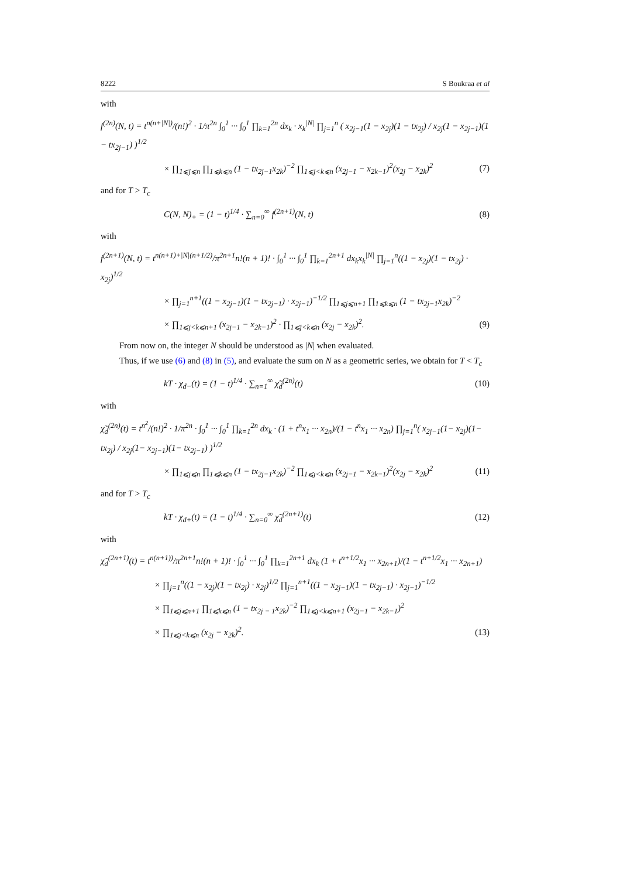8222 S Boukraa et al
with
f<sup>(2n)</sup>(N, t) = t<sup>n(n+|N|)</sup>/(n!)<sup>2</sup> · 1/π<sup>2n</sup> ∫<sub>0</sub><sup>1</sup> ··· ∫<sub>0</sub><sup>1</sup> ∏<sub>k=1</sub><sup>2n</sup> dx<sub>k</sub> · x<sub>k</sub><sup>|N|</sup> ∏<sub>j=1</sub><sup>n</sup> ( x<sub>2j−1</sub>(1 − x<sub>2j</sub>)(1 − tx<sub>2j</sub>) / x<sub>2j</sub>(1 − x<sub>2j−1</sub>)(1 − tx<sub>2j−1</sub>) )<sup>1/2</sup>
× ∏<sub>1⩽j⩽n</sub> ∏<sub>1⩽k⩽n</sub> (1 − tx<sub>2j−1</sub>x<sub>2k</sub>)<sup>−2</sup> ∏<sub>1⩽j<k⩽n</sub> (x<sub>2j−1</sub> − x<sub>2k−1</sub>)<sup>2</sup>(x<sub>2j</sub> − x<sub>2k</sub>)<sup>2</sup> (7)
and for T > T<sub>c</sub>
C(N, N)<sub>+</sub> = (1 − t)<sup>1/4</sup> · ∑<sub>n=0</sub><sup>∞</sup> f<sup>(2n+1)</sup>(N, t) (8)
with
f<sup>(2n+1)</sup>(N, t) = t<sup>n(n+1)+|N|(n+1/2)</sup>/π<sup>2n+1</sup>n!(n + 1)! · ∫<sub>0</sub><sup>1</sup> ··· ∫<sub>0</sub><sup>1</sup> ∏<sub>k=1</sub><sup>2n+1</sup> dx<sub>k</sub>x<sub>k</sub><sup>|N|</sup> ∏<sub>j=1</sub><sup>n</sup>((1 − x<sub>2j</sub>)(1 − tx<sub>2j</sub>) · x<sub>2j</sub>)<sup>1/2</sup>
× ∏<sub>j=1</sub><sup>n+1</sup>((1 − x<sub>2j−1</sub>)(1 − tx<sub>2j−1</sub>) · x<sub>2j−1</sub>)<sup>−1/2</sup> ∏<sub>1⩽j⩽n+1</sub> ∏<sub>1⩽k⩽n</sub> (1 − tx<sub>2j−1</sub>x<sub>2k</sub>)<sup>−2</sup>
× ∏<sub>1⩽j<k⩽n+1</sub> (x<sub>2j−1</sub> − x<sub>2k−1</sub>)<sup>2</sup> · ∏<sub>1⩽j<k⩽n</sub> (x<sub>2j</sub> − x<sub>2k</sub>)<sup>2</sup>. (9)
From now on, the integer N should be understood as |N| when evaluated.
Thus, if we use (6) and (8) in (5), and evaluate the sum on N as a geometric series, we obtain for T < T<sub>c</sub>
kT · χ<sub>d−</sub>(t) = (1 − t)<sup>1/4</sup> · ∑<sub>n=1</sub><sup>∞</sup> χ̃<sub>d</sub><sup>(2n)</sup>(t) (10)
with
χ̃<sub>d</sub><sup>(2n)</sup>(t) = t<sup>n<sup>2</sup></sup>/(n!)<sup>2</sup> · 1/π<sup>2n</sup> · ∫<sub>0</sub><sup>1</sup> ··· ∫<sub>0</sub><sup>1</sup> ∏<sub>k=1</sub><sup>2n</sup> dx<sub>k</sub> · (1 + t<sup>n</sup>x<sub>1</sub> ··· x<sub>2n</sub>)/(1 − t<sup>n</sup>x<sub>1</sub> ··· x<sub>2n</sub>) ∏<sub>j=1</sub><sup>n</sup>( x<sub>2j−1</sub>(1− x<sub>2j</sub>)(1− tx<sub>2j</sub>) / x<sub>2j</sub>(1− x<sub>2j−1</sub>)(1− tx<sub>2j−1</sub>) )<sup>1/2</sup>
× ∏<sub>1⩽j⩽n</sub> ∏<sub>1⩽k⩽n</sub> (1 − tx<sub>2j−1</sub>x<sub>2k</sub>)<sup>−2</sup> ∏<sub>1⩽j<k⩽n</sub> (x<sub>2j−1</sub> − x<sub>2k−1</sub>)<sup>2</sup>(x<sub>2j</sub> − x<sub>2k</sub>)<sup>2</sup> (11)
and for T > T<sub>c</sub>
kT · χ<sub>d+</sub>(t) = (1 − t)<sup>1/4</sup> · ∑<sub>n=0</sub><sup>∞</sup> χ̃<sub>d</sub><sup>(2n+1)</sup>(t) (12)
with
χ̃<sub>d</sub><sup>(2n+1)</sup>(t) = t<sup>n(n+1))</sup>/π<sup>2n+1</sup>n!(n + 1)! · ∫<sub>0</sub><sup>1</sup> ··· ∫<sub>0</sub><sup>1</sup> ∏<sub>k=1</sub><sup>2n+1</sup> dx<sub>k</sub> (1 + t<sup>n+1/2</sup>x<sub>1</sub> ··· x<sub>2n+1</sub>)/(1 − t<sup>n+1/2</sup>x<sub>1</sub> ··· x<sub>2n+1</sub>)
× ∏<sub>j=1</sub><sup>n</sup>((1 − x<sub>2j</sub>)(1 − tx<sub>2j</sub>) · x<sub>2j</sub>)<sup>1/2</sup> ∏<sub>j=1</sub><sup>n+1</sup>((1 − x<sub>2j−1</sub>)(1 − tx<sub>2j−1</sub>) · x<sub>2j−1</sub>)<sup>−1/2</sup>
× ∏<sub>1⩽j⩽n+1</sub> ∏<sub>1⩽k⩽n</sub> (1 − tx<sub>2j − 1</sub>x<sub>2k</sub>)<sup>−2</sup> ∏<sub>1⩽j<k⩽n+1</sub> (x<sub>2j−1</sub> − x<sub>2k−1</sub>)<sup>2</sup>
× ∏<sub>1⩽j<k⩽n</sub> (x<sub>2j</sub> − x<sub>2k</sub>)<sup>2</sup>. (13)